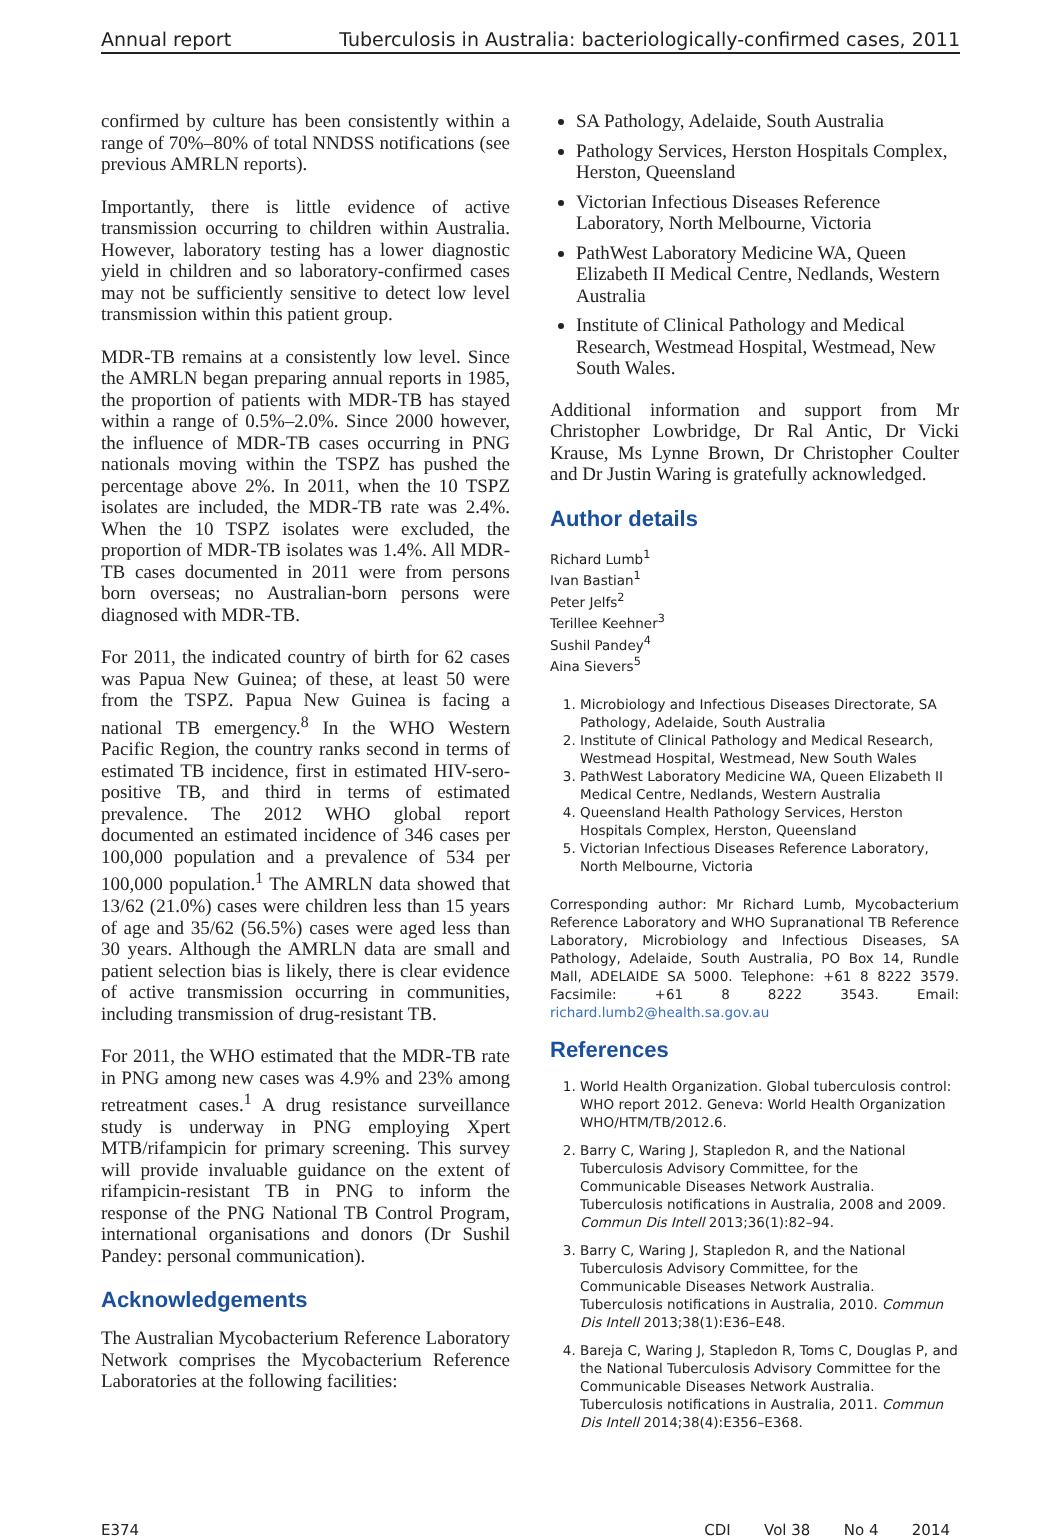Annual report Tuberculosis in Australia: bacteriologically-confirmed cases, 2011
confirmed by culture has been consistently within a range of 70%–80% of total NNDSS notifications (see previous AMRLN reports).
Importantly, there is little evidence of active transmission occurring to children within Australia. However, laboratory testing has a lower diagnostic yield in children and so laboratory-confirmed cases may not be sufficiently sensitive to detect low level transmission within this patient group.
MDR-TB remains at a consistently low level. Since the AMRLN began preparing annual reports in 1985, the proportion of patients with MDR-TB has stayed within a range of 0.5%–2.0%. Since 2000 however, the influence of MDR-TB cases occurring in PNG nationals moving within the TSPZ has pushed the percentage above 2%. In 2011, when the 10 TSPZ isolates are included, the MDR-TB rate was 2.4%. When the 10 TSPZ isolates were excluded, the proportion of MDR-TB isolates was 1.4%. All MDR-TB cases documented in 2011 were from persons born overseas; no Australian-born persons were diagnosed with MDR-TB.
For 2011, the indicated country of birth for 62 cases was Papua New Guinea; of these, at least 50 were from the TSPZ. Papua New Guinea is facing a national TB emergency.<sup>8</sup> In the WHO Western Pacific Region, the country ranks second in terms of estimated TB incidence, first in estimated HIV-sero-positive TB, and third in terms of estimated prevalence. The 2012 WHO global report documented an estimated incidence of 346 cases per 100,000 population and a prevalence of 534 per 100,000 population.<sup>1</sup> The AMRLN data showed that 13/62 (21.0%) cases were children less than 15 years of age and 35/62 (56.5%) cases were aged less than 30 years. Although the AMRLN data are small and patient selection bias is likely, there is clear evidence of active transmission occurring in communities, including transmission of drug-resistant TB.
For 2011, the WHO estimated that the MDR-TB rate in PNG among new cases was 4.9% and 23% among retreatment cases.<sup>1</sup> A drug resistance surveillance study is underway in PNG employing Xpert MTB/rifampicin for primary screening. This survey will provide invaluable guidance on the extent of rifampicin-resistant TB in PNG to inform the response of the PNG National TB Control Program, international organisations and donors (Dr Sushil Pandey: personal communication).
Acknowledgements
The Australian Mycobacterium Reference Laboratory Network comprises the Mycobacterium Reference Laboratories at the following facilities:
SA Pathology, Adelaide, South Australia
Pathology Services, Herston Hospitals Complex, Herston, Queensland
Victorian Infectious Diseases Reference Laboratory, North Melbourne, Victoria
PathWest Laboratory Medicine WA, Queen Elizabeth II Medical Centre, Nedlands, Western Australia
Institute of Clinical Pathology and Medical Research, Westmead Hospital, Westmead, New South Wales.
Additional information and support from Mr Christopher Lowbridge, Dr Ral Antic, Dr Vicki Krause, Ms Lynne Brown, Dr Christopher Coulter and Dr Justin Waring is gratefully acknowledged.
Author details
Richard Lumb<sup>1</sup>
Ivan Bastian<sup>1</sup>
Peter Jelfs<sup>2</sup>
Terillee Keehner<sup>3</sup>
Sushil Pandey<sup>4</sup>
Aina Sievers<sup>5</sup>
1. Microbiology and Infectious Diseases Directorate, SA Pathology, Adelaide, South Australia
2. Institute of Clinical Pathology and Medical Research, Westmead Hospital, Westmead, New South Wales
3. PathWest Laboratory Medicine WA, Queen Elizabeth II Medical Centre, Nedlands, Western Australia
4. Queensland Health Pathology Services, Herston Hospitals Complex, Herston, Queensland
5. Victorian Infectious Diseases Reference Laboratory, North Melbourne, Victoria
Corresponding author: Mr Richard Lumb, Mycobacterium Reference Laboratory and WHO Supranational TB Reference Laboratory, Microbiology and Infectious Diseases, SA Pathology, Adelaide, South Australia, PO Box 14, Rundle Mall, ADELAIDE SA 5000. Telephone: +61 8 8222 3579. Facsimile: +61 8 8222 3543. Email: richard.lumb2@health.sa.gov.au
References
1. World Health Organization. Global tuberculosis control: WHO report 2012. Geneva: World Health Organization WHO/HTM/TB/2012.6.
2. Barry C, Waring J, Stapledon R, and the National Tuberculosis Advisory Committee, for the Communicable Diseases Network Australia. Tuberculosis notifications in Australia, 2008 and 2009. Commun Dis Intell 2013;36(1):82–94.
3. Barry C, Waring J, Stapledon R, and the National Tuberculosis Advisory Committee, for the Communicable Diseases Network Australia. Tuberculosis notifications in Australia, 2010. Commun Dis Intell 2013;38(1):E36–E48.
4. Bareja C, Waring J, Stapledon R, Toms C, Douglas P, and the National Tuberculosis Advisory Committee for the Communicable Diseases Network Australia. Tuberculosis notifications in Australia, 2011. Commun Dis Intell 2014;38(4):E356–E368.
E374 CDI Vol 38 No 4 2014